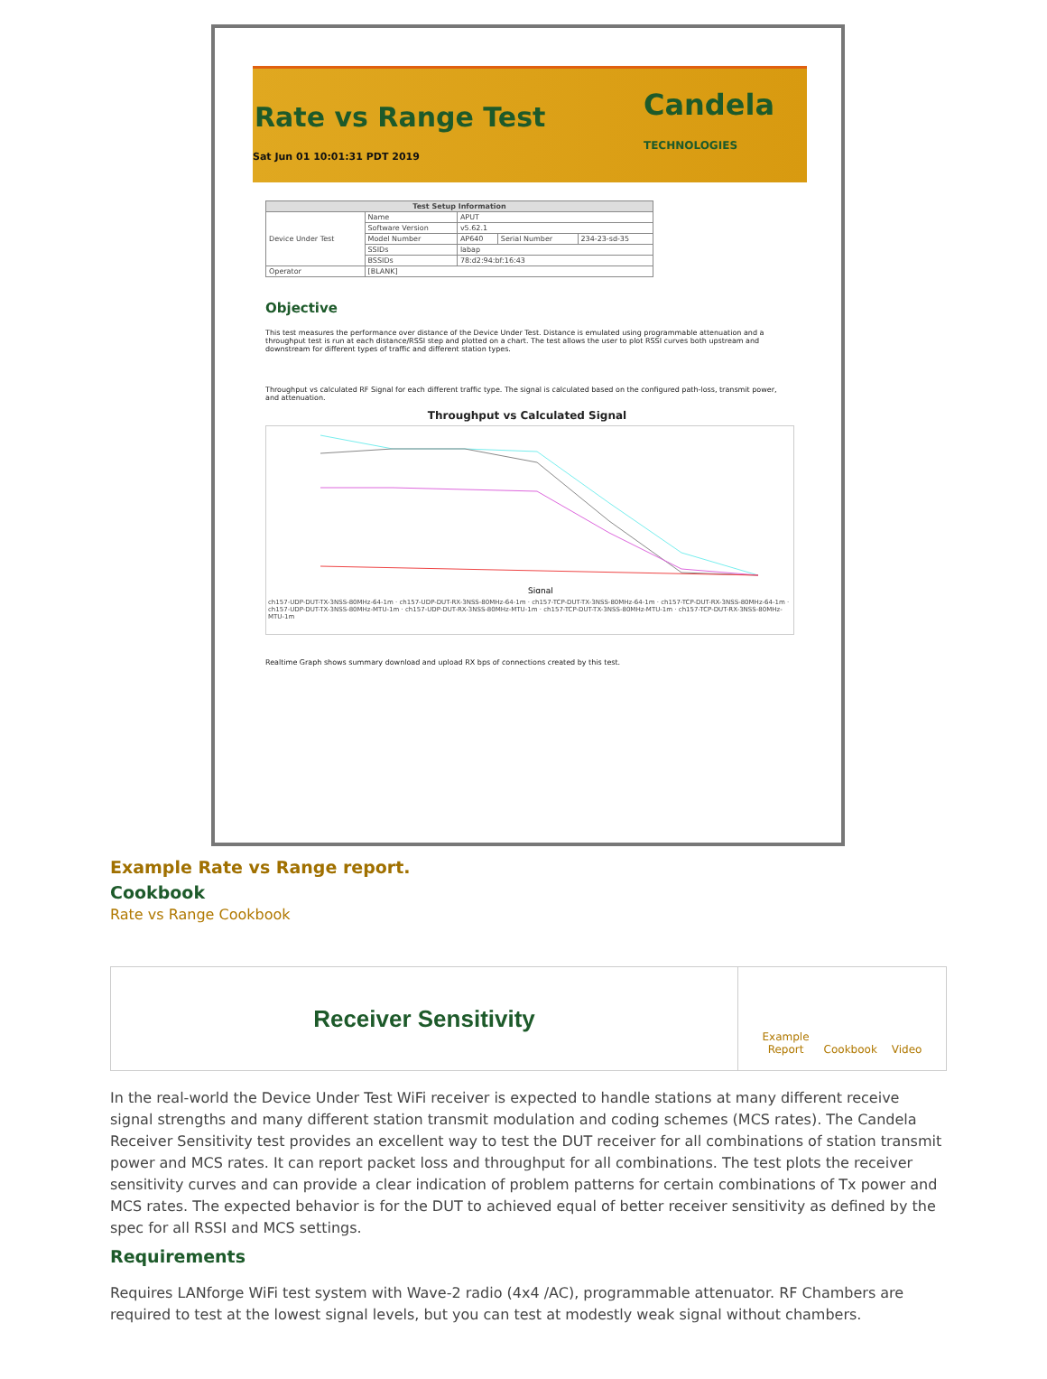Rate vs Range Test
Candela
TECHNOLOGIES
Sat Jun 01 10:01:31 PDT 2019
| Test Setup Information | | | | |
| --- | --- | --- | --- | --- |
| Device Under Test | Name | APUT | | |
| | Software Version | v5.62.1 | | |
| | Model Number | AP640 | Serial Number | 234-23-sd-35 |
| | SSIDs | labap | | |
| | BSSIDs | 78:d2:94:bf:16:43 | | |
| Operator | [BLANK] | | | |
Objective
This test measures the performance over distance of the Device Under Test. Distance is emulated using programmable attenuation and a throughput test is run at each distance/RSSI step and plotted on a chart. The test allows the user to plot RSSI curves both upstream and downstream for different types of traffic and different station types.
Throughput vs calculated RF Signal for each different traffic type. The signal is calculated based on the configured path-loss, transmit power, and attenuation.
Throughput vs Calculated Signal
Signal
ch157-UDP-DUT-TX-3NSS-80MHz-64-1m · ch157-UDP-DUT-RX-3NSS-80MHz-64-1m · ch157-TCP-DUT-TX-3NSS-80MHz-64-1m · ch157-TCP-DUT-RX-3NSS-80MHz-64-1m · ch157-UDP-DUT-TX-3NSS-80MHz-MTU-1m · ch157-UDP-DUT-RX-3NSS-80MHz-MTU-1m · ch157-TCP-DUT-TX-3NSS-80MHz-MTU-1m · ch157-TCP-DUT-RX-3NSS-80MHz-MTU-1m
Realtime Graph shows summary download and upload RX bps of connections created by this test.
Example Rate vs Range report.
Cookbook
Rate vs Range Cookbook
Receiver Sensitivity
Example
Report
Cookbook
Video
In the real-world the Device Under Test WiFi receiver is expected to handle stations at many different receive signal strengths and many different station transmit modulation and coding schemes (MCS rates). The Candela Receiver Sensitivity test provides an excellent way to test the DUT receiver for all combinations of station transmit power and MCS rates. It can report packet loss and throughput for all combinations. The test plots the receiver sensitivity curves and can provide a clear indication of problem patterns for certain combinations of Tx power and MCS rates. The expected behavior is for the DUT to achieved equal of better receiver sensitivity as defined by the spec for all RSSI and MCS settings.
Requirements
Requires LANforge WiFi test system with Wave-2 radio (4x4 /AC), programmable attenuator. RF Chambers are required to test at the lowest signal levels, but you can test at modestly weak signal without chambers.